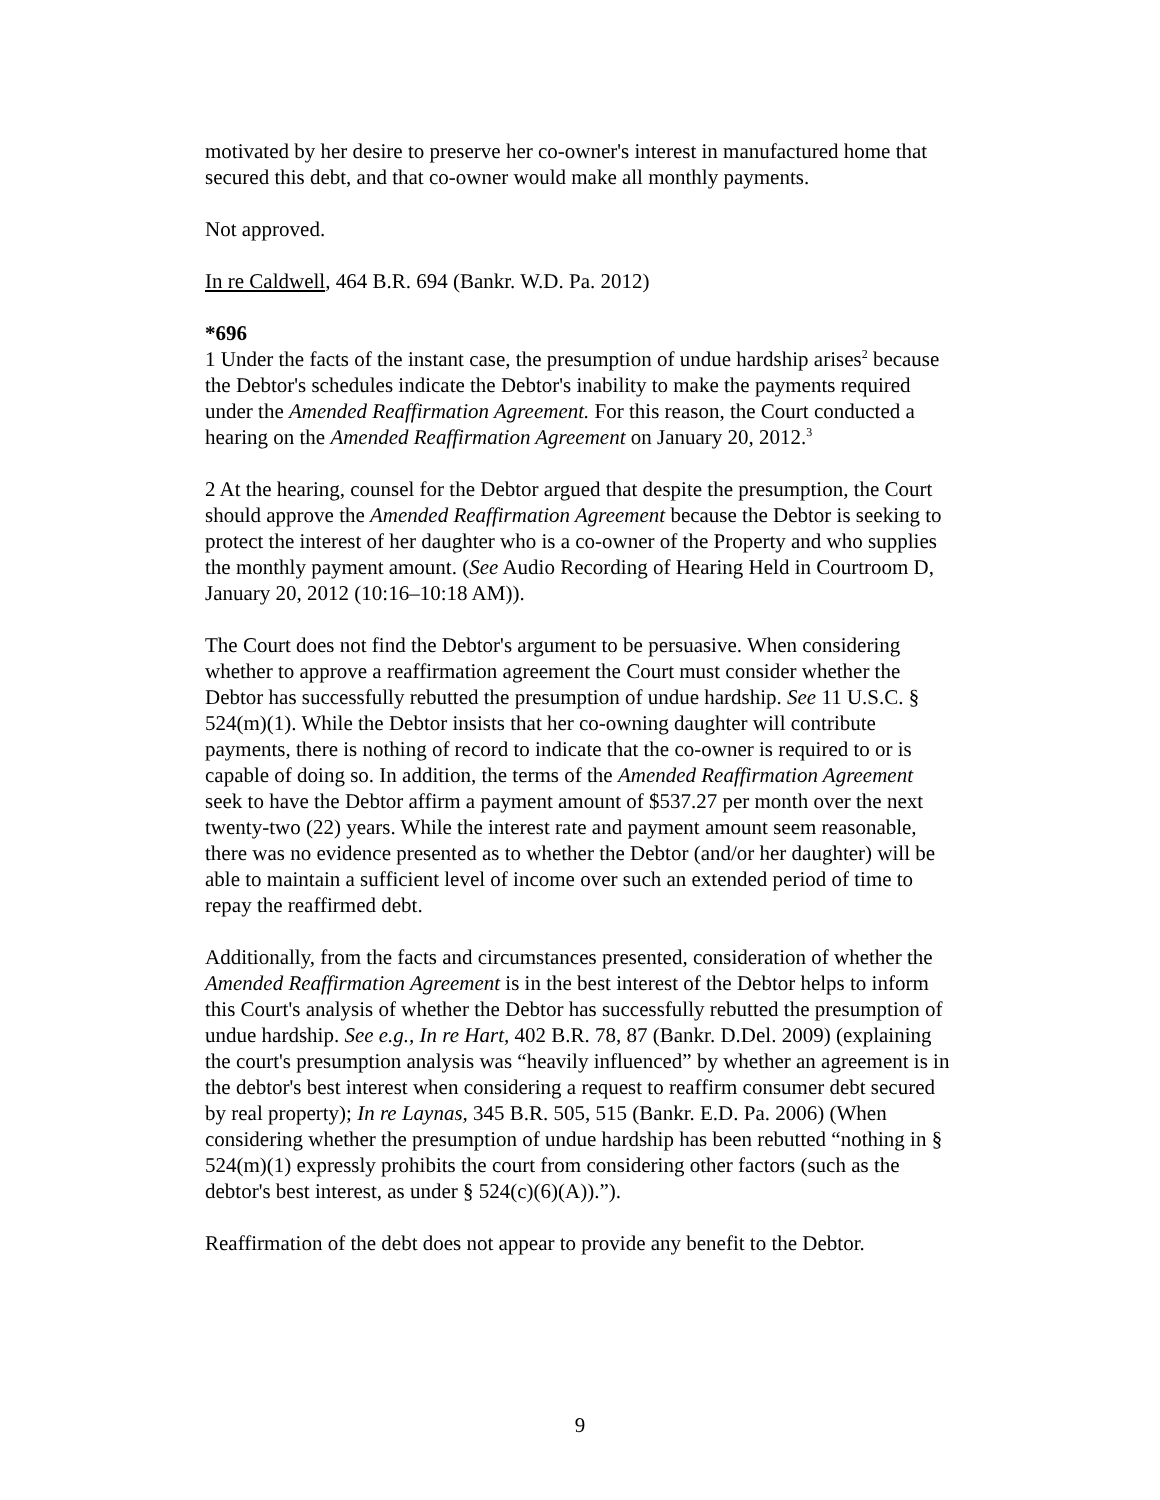motivated by her desire to preserve her co-owner's interest in manufactured home that secured this debt, and that co-owner would make all monthly payments.
Not approved.
In re Caldwell, 464 B.R. 694 (Bankr. W.D. Pa. 2012)
*696
1 Under the facts of the instant case, the presumption of undue hardship arises<sup>2</sup> because the Debtor's schedules indicate the Debtor's inability to make the payments required under the Amended Reaffirmation Agreement. For this reason, the Court conducted a hearing on the Amended Reaffirmation Agreement on January 20, 2012.<sup>3</sup>
2 At the hearing, counsel for the Debtor argued that despite the presumption, the Court should approve the Amended Reaffirmation Agreement because the Debtor is seeking to protect the interest of her daughter who is a co-owner of the Property and who supplies the monthly payment amount. (See Audio Recording of Hearing Held in Courtroom D, January 20, 2012 (10:16–10:18 AM)).
The Court does not find the Debtor's argument to be persuasive. When considering whether to approve a reaffirmation agreement the Court must consider whether the Debtor has successfully rebutted the presumption of undue hardship. See 11 U.S.C. § 524(m)(1). While the Debtor insists that her co-owning daughter will contribute payments, there is nothing of record to indicate that the co-owner is required to or is capable of doing so. In addition, the terms of the Amended Reaffirmation Agreement seek to have the Debtor affirm a payment amount of $537.27 per month over the next twenty-two (22) years. While the interest rate and payment amount seem reasonable, there was no evidence presented as to whether the Debtor (and/or her daughter) will be able to maintain a sufficient level of income over such an extended period of time to repay the reaffirmed debt.
Additionally, from the facts and circumstances presented, consideration of whether the Amended Reaffirmation Agreement is in the best interest of the Debtor helps to inform this Court's analysis of whether the Debtor has successfully rebutted the presumption of undue hardship. See e.g., In re Hart, 402 B.R. 78, 87 (Bankr. D.Del. 2009) (explaining the court's presumption analysis was “heavily influenced” by whether an agreement is in the debtor's best interest when considering a request to reaffirm consumer debt secured by real property); In re Laynas, 345 B.R. 505, 515 (Bankr. E.D. Pa. 2006) (When considering whether the presumption of undue hardship has been rebutted “nothing in § 524(m)(1) expressly prohibits the court from considering other factors (such as the debtor's best interest, as under § 524(c)(6)(A)).”).
Reaffirmation of the debt does not appear to provide any benefit to the Debtor.
9